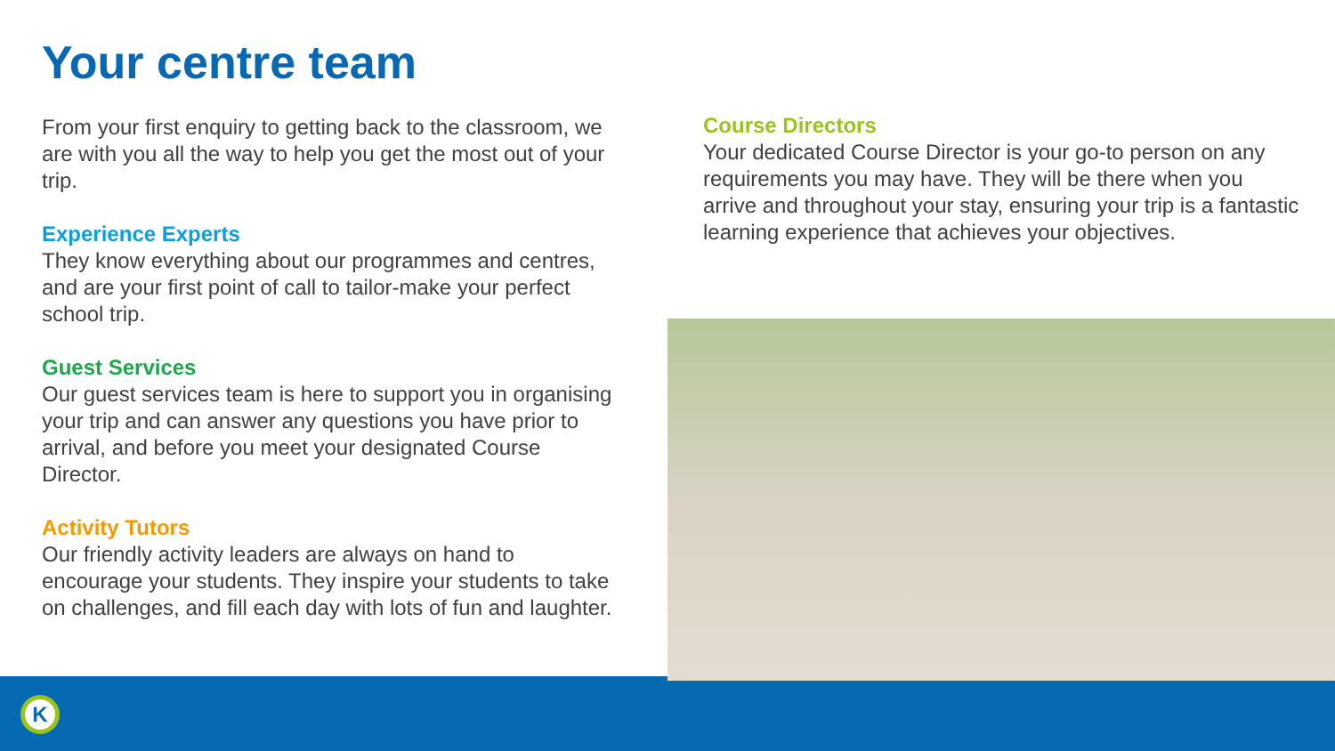Your centre team
From your first enquiry to getting back to the classroom, we are with you all the way to help you get the most out of your trip.
Experience Experts
They know everything about our programmes and centres, and are your first point of call to tailor-make your perfect school trip.
Guest Services
Our guest services team is here to support you in organising your trip and can answer any questions you have prior to arrival, and before you meet your designated Course Director.
Activity Tutors
Our friendly activity leaders are always on hand to encourage your students. They inspire your students to take on challenges, and fill each day with lots of fun and laughter.
Course Directors
Your dedicated Course Director is your go-to person on any requirements you may have. They will be there when you arrive and throughout your stay, ensuring your trip is a fantastic learning experience that achieves your objectives.
K